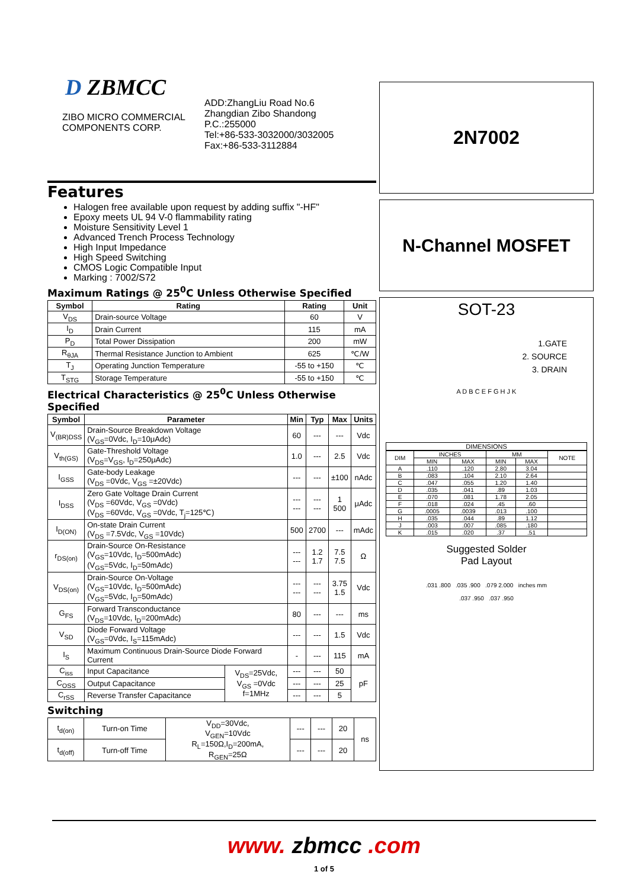D ZBMCC
ZIBO MICRO COMMERCIAL COMPONENTS CORP.
ADD:ZhangLiu Road No.6
Zhangdian Zibo Shandong
P.C.:255000
Tel:+86-533-3032000/3032005
Fax:+86-533-3112884
Features
Halogen free available upon request by adding suffix "-HF"
Epoxy meets UL 94 V-0 flammability rating
Moisture Sensitivity Level 1
Advanced Trench Process Technology
High Input Impedance
High Speed Switching
CMOS Logic Compatible Input
Marking : 7002/S72
Maximum Ratings @ 25<sup>0</sup>C Unless Otherwise Specified
| Symbol | Rating | Rating | Unit |
| --- | --- | --- | --- |
| V<sub>DS</sub> | Drain-source Voltage | 60 | V |
| I<sub>D</sub> | Drain Current | 115 | mA |
| P<sub>D</sub> | Total Power Dissipation | 200 | mW |
| R<sub>θJA</sub> | Thermal Resistance Junction to Ambient | 625 | ℃/W |
| T<sub>J</sub> | Operating Junction Temperature | -55 to +150 | ℃ |
| T<sub>STG</sub> | Storage Temperature | -55 to +150 | ℃ |
Electrical Characteristics @ 25<sup>0</sup>C Unless Otherwise Specified
| Symbol | Parameter | | Min | Typ | Max | Units |
| --- | --- | --- | --- | --- | --- | --- |
| V<sub>(BR)DSS</sub> | Drain-Source Breakdown Voltage (V<sub>GS</sub>=0Vdc, I<sub>D</sub>=10μAdc) | | 60 | --- | --- | Vdc |
| V<sub>th(GS)</sub> | Gate-Threshold Voltage (V<sub>DS</sub>=V<sub>GS</sub>, I<sub>D</sub>=250μAdc) | | 1.0 | --- | 2.5 | Vdc |
| I<sub>GSS</sub> | Gate-body Leakage (V<sub>DS</sub> =0Vdc, V<sub>GS</sub> =±20Vdc) | | --- | --- | ±100 | nAdc |
| I<sub>DSS</sub> | Zero Gate Voltage Drain Current (V<sub>DS</sub> =60Vdc, V<sub>GS</sub> =0Vdc) (V<sub>DS</sub> =60Vdc, V<sub>GS</sub> =0Vdc, T<sub>j</sub>=125℃) | | --- --- | --- --- | 1 500 | μAdc |
| I<sub>D(ON)</sub> | On-state Drain Current (V<sub>DS</sub> =7.5Vdc, V<sub>GS</sub> =10Vdc) | | 500 | 2700 | --- | mAdc |
| r<sub>DS(on)</sub> | Drain-Source On-Resistance (V<sub>GS</sub>=10Vdc, I<sub>D</sub>=500mAdc) (V<sub>GS</sub>=5Vdc, I<sub>D</sub>=50mAdc) | | --- --- | 1.2 1.7 | 7.5 7.5 | Ω |
| V<sub>DS(on)</sub> | Drain-Source On-Voltage (V<sub>GS</sub>=10Vdc, I<sub>D</sub>=500mAdc) (V<sub>GS</sub>=5Vdc, I<sub>D</sub>=50mAdc) | | --- --- | --- --- | 3.75 1.5 | Vdc |
| G<sub>FS</sub> | Forward Transconductance (V<sub>DS</sub>=10Vdc, I<sub>D</sub>=200mAdc) | | 80 | --- | --- | ms |
| V<sub>SD</sub> | Diode Forward Voltage (V<sub>GS</sub>=0Vdc, I<sub>S</sub>=115mAdc) | | --- | --- | 1.5 | Vdc |
| I<sub>S</sub> | Maximum Continuous Drain-Source Diode Forward Current | | - | --- | 115 | mA |
| C<sub>iss</sub> | Input Capacitance | V<sub>DS</sub>=25Vdc, V<sub>GS</sub> =0Vdc f=1MHz | --- | --- | 50 | pF |
| C<sub>OSS</sub> | Output Capacitance | | --- | --- | 25 | |
| C<sub>rSS</sub> | Reverse Transfer Capacitance | | --- | --- | 5 | |
Switching
| t<sub>d(on)</sub> | Turn-on Time | V<sub>DD</sub>=30Vdc, V<sub>GEN</sub>=10Vdc R<sub>L</sub>=150Ω,I<sub>D</sub>=200mA, R<sub>GEN</sub>=25Ω | --- | --- | 20 | ns |
| t<sub>d(off)</sub> | Turn-off Time | | --- | --- | 20 | |
2N7002
N-Channel MOSFET
SOT-23
1.GATE
2. SOURCE
3. DRAIN
A D B C E F G H J K
DIMENSIONS
| DIM | INCHES | | MM | | NOTE |
| | MIN | MAX | MIN | MAX | |
| A | .110 | .120 | 2.80 | 3.04 | |
| B | .083 | .104 | 2.10 | 2.64 | |
| C | .047 | .055 | 1.20 | 1.40 | |
| D | .035 | .041 | .89 | 1.03 | |
| E | .070 | .081 | 1.78 | 2.05 | |
| F | .018 | .024 | .45 | .60 | |
| G | .0005 | .0039 | .013 | .100 | |
| H | .035 | .044 | .89 | 1.12 | |
| J | .003 | .007 | .085 | .180 | |
| K | .015 | .020 | .37 | .51 | |
Suggested Solder
Pad Layout
.031 .800 .035 .900 .079 2.000 inches mm
.037 .950 .037 .950
www. zbmcc .com
1 of 5